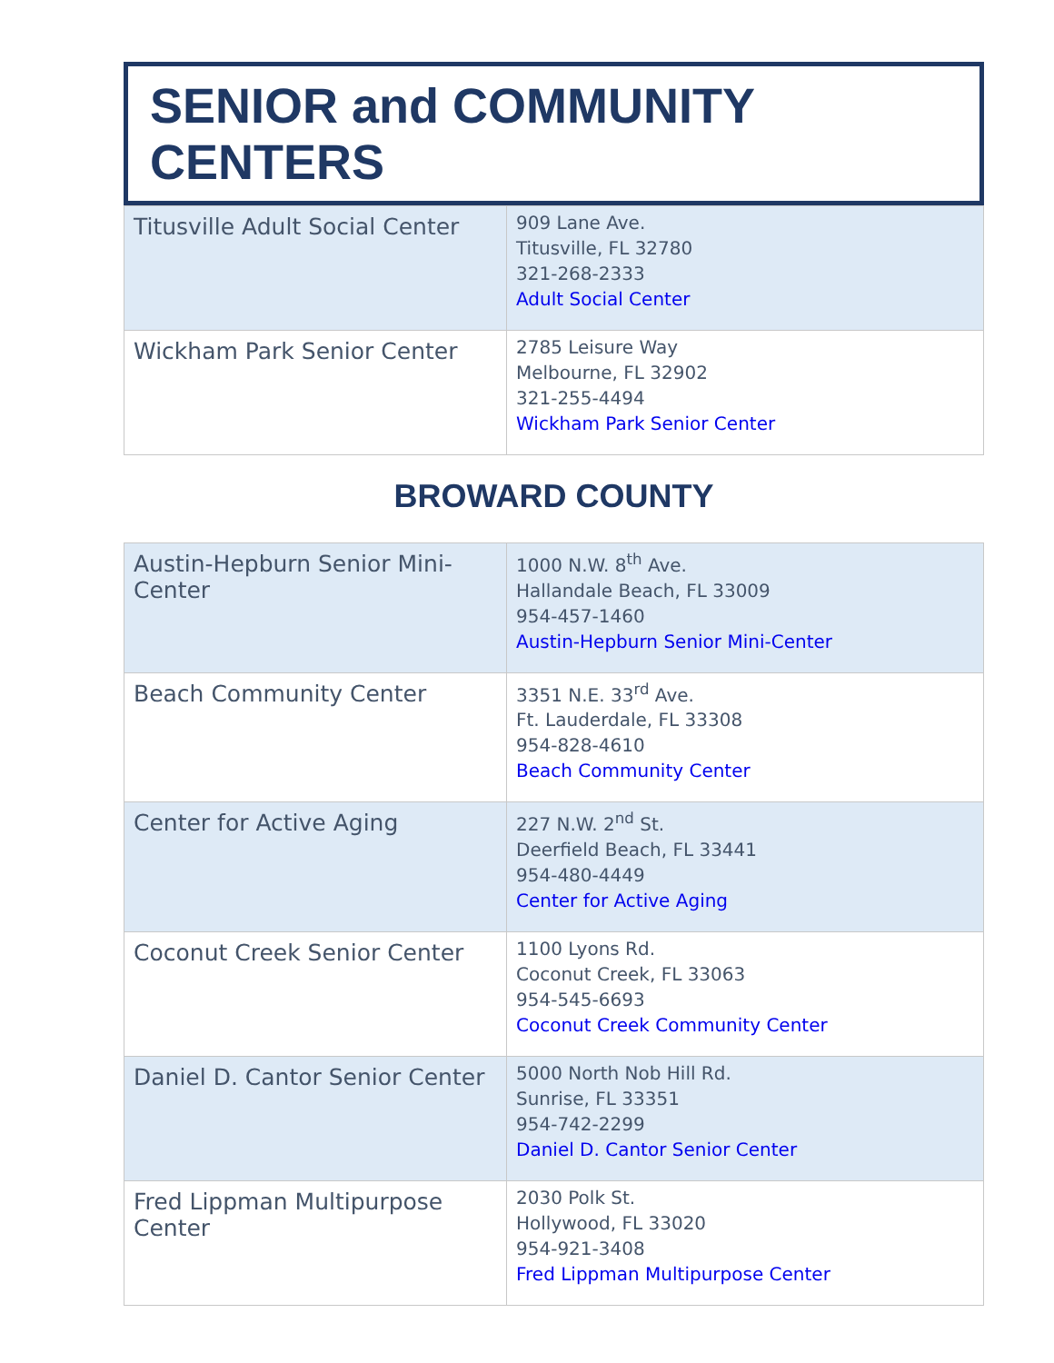SENIOR and COMMUNITY CENTERS
| Titusville Adult Social Center | 909 Lane Ave. Titusville, FL 32780 321-268-2333 Adult Social Center |
| Wickham Park Senior Center | 2785 Leisure Way Melbourne, FL 32902 321-255-4494 Wickham Park Senior Center |
BROWARD COUNTY
| Austin-Hepburn Senior Mini-Center | 1000 N.W. 8<sup>th</sup> Ave. Hallandale Beach, FL 33009 954-457-1460 Austin-Hepburn Senior Mini-Center |
| Beach Community Center | 3351 N.E. 33<sup>rd</sup> Ave. Ft. Lauderdale, FL 33308 954-828-4610 Beach Community Center |
| Center for Active Aging | 227 N.W. 2<sup>nd</sup> St. Deerfield Beach, FL 33441 954-480-4449 Center for Active Aging |
| Coconut Creek Senior Center | 1100 Lyons Rd. Coconut Creek, FL 33063 954-545-6693 Coconut Creek Community Center |
| Daniel D. Cantor Senior Center | 5000 North Nob Hill Rd. Sunrise, FL 33351 954-742-2299 Daniel D. Cantor Senior Center |
| Fred Lippman Multipurpose Center | 2030 Polk St. Hollywood, FL 33020 954-921-3408 Fred Lippman Multipurpose Center |